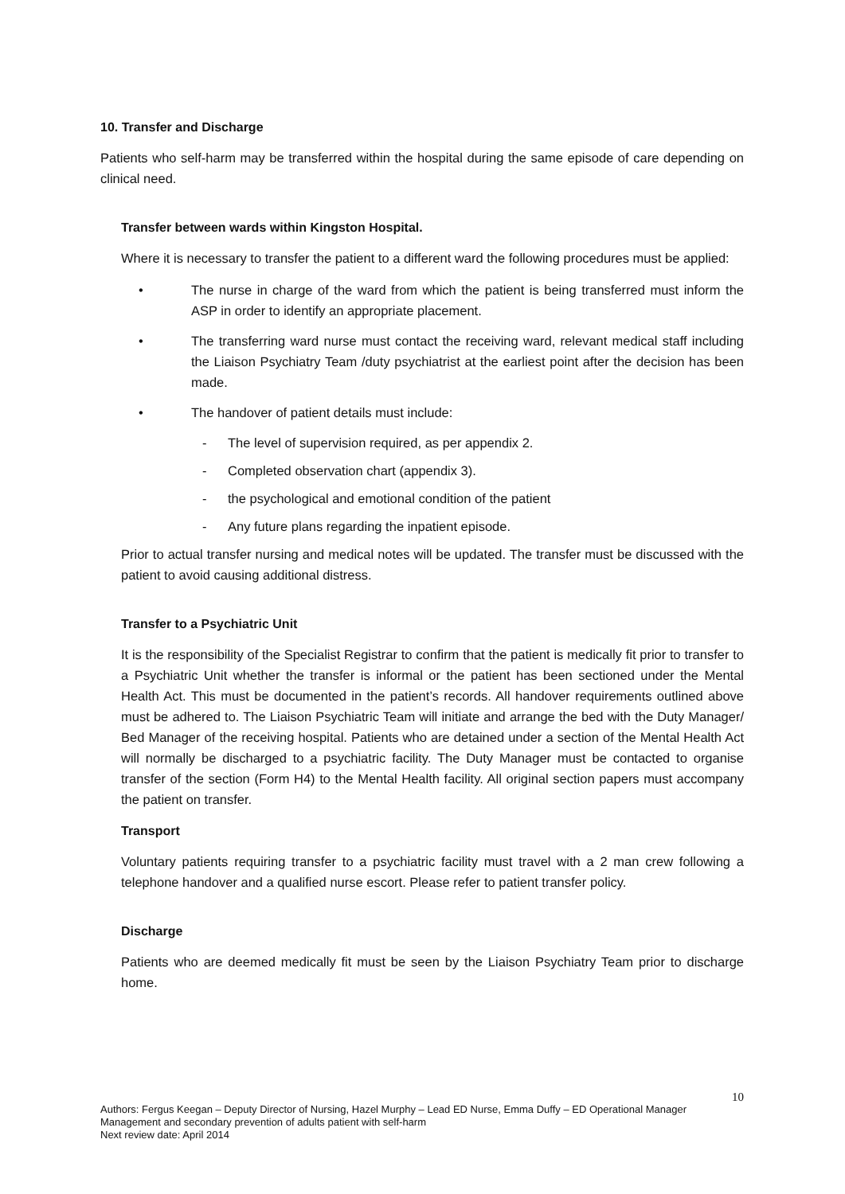10. Transfer and Discharge
Patients who self-harm may be transferred within the hospital during the same episode of care depending on clinical need.
Transfer between wards within Kingston Hospital.
Where it is necessary to transfer the patient to a different ward the following procedures must be applied:
• The nurse in charge of the ward from which the patient is being transferred must inform the ASP in order to identify an appropriate placement.
• The transferring ward nurse must contact the receiving ward, relevant medical staff including the Liaison Psychiatry Team /duty psychiatrist at the earliest point after the decision has been made.
• The handover of patient details must include:
- The level of supervision required, as per appendix 2.
- Completed observation chart (appendix 3).
- the psychological and emotional condition of the patient
- Any future plans regarding the inpatient episode.
Prior to actual transfer nursing and medical notes will be updated. The transfer must be discussed with the patient to avoid causing additional distress.
Transfer to a Psychiatric Unit
It is the responsibility of the Specialist Registrar to confirm that the patient is medically fit prior to transfer to a Psychiatric Unit whether the transfer is informal or the patient has been sectioned under the Mental Health Act. This must be documented in the patient’s records. All handover requirements outlined above must be adhered to. The Liaison Psychiatric Team will initiate and arrange the bed with the Duty Manager/ Bed Manager of the receiving hospital. Patients who are detained under a section of the Mental Health Act will normally be discharged to a psychiatric facility. The Duty Manager must be contacted to organise transfer of the section (Form H4) to the Mental Health facility. All original section papers must accompany the patient on transfer.
Transport
Voluntary patients requiring transfer to a psychiatric facility must travel with a 2 man crew following a telephone handover and a qualified nurse escort. Please refer to patient transfer policy.
Discharge
Patients who are deemed medically fit must be seen by the Liaison Psychiatry Team prior to discharge home.
10
Authors: Fergus Keegan – Deputy Director of Nursing, Hazel Murphy – Lead ED Nurse, Emma Duffy – ED Operational Manager
Management and secondary prevention of adults patient with self-harm
Next review date: April 2014